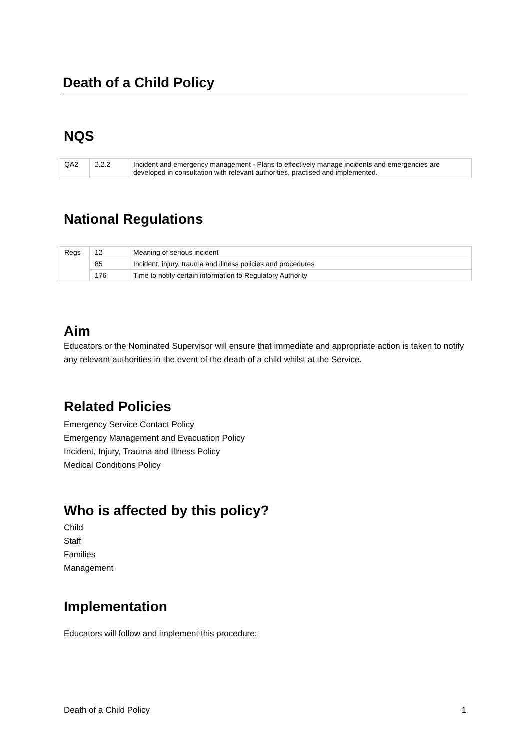Death of a Child Policy
NQS
| QA2 | 2.2.2 | Incident and emergency management - Plans to effectively manage incidents and emergencies are developed in consultation with relevant authorities, practised and implemented. |
National Regulations
| Regs | 12 | Meaning of serious incident |
| | 85 | Incident, injury, trauma and illness policies and procedures |
| | 176 | Time to notify certain information to Regulatory Authority |
Aim
Educators or the Nominated Supervisor will ensure that immediate and appropriate action is taken to notify any relevant authorities in the event of the death of a child whilst at the Service.
Related Policies
Emergency Service Contact Policy
Emergency Management and Evacuation Policy
Incident, Injury, Trauma and Illness Policy
Medical Conditions Policy
Who is affected by this policy?
Child
Staff
Families
Management
Implementation
Educators will follow and implement this procedure:
Death of a Child Policy 1